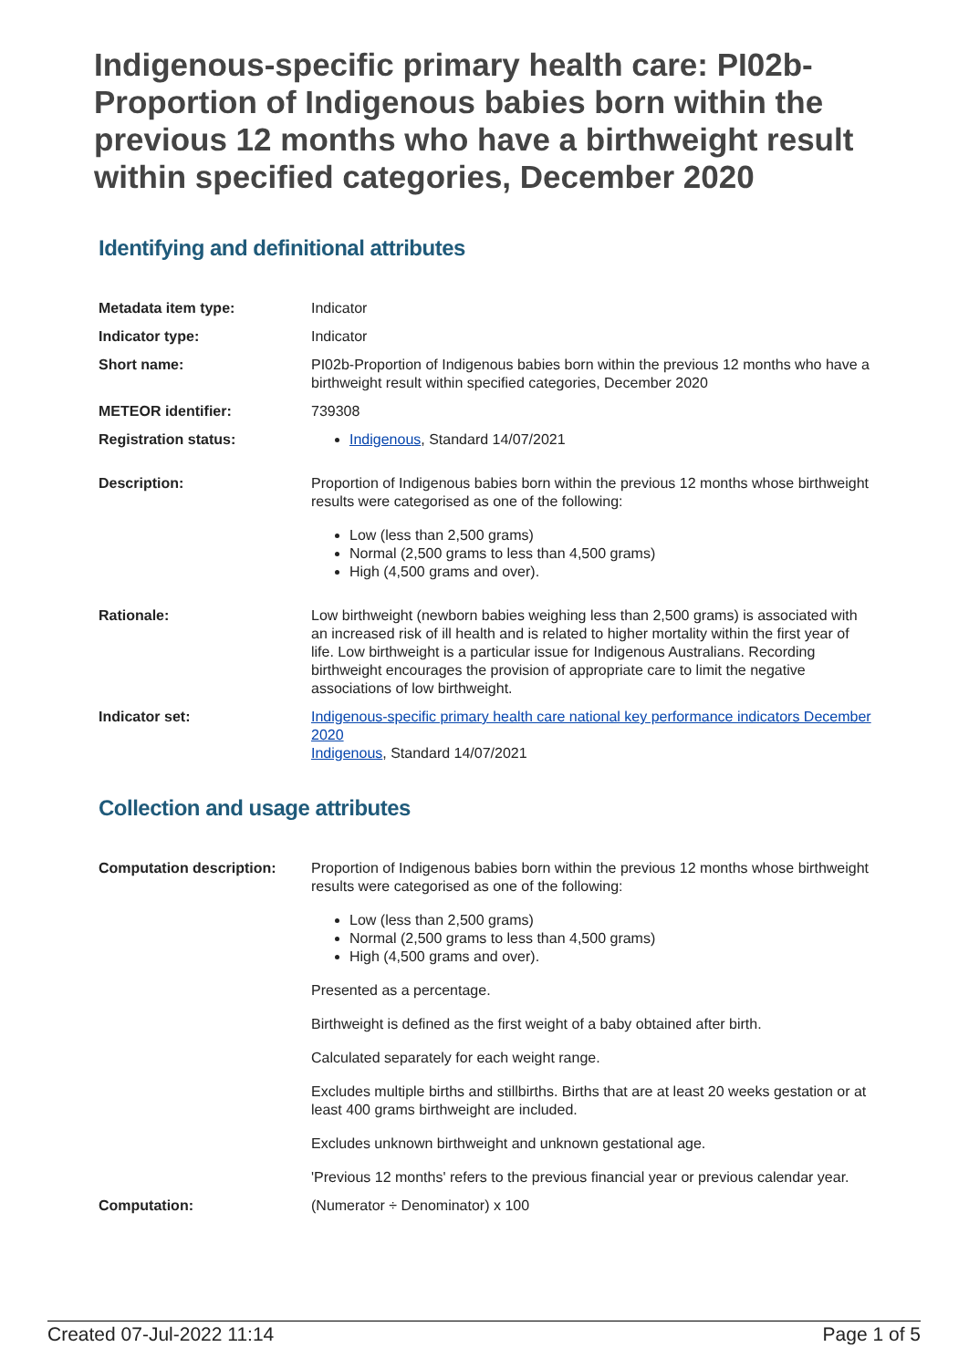Indigenous-specific primary health care: PI02b-Proportion of Indigenous babies born within the previous 12 months who have a birthweight result within specified categories, December 2020
Identifying and definitional attributes
Metadata item type: Indicator
Indicator type: Indicator
Short name: PI02b-Proportion of Indigenous babies born within the previous 12 months who have a birthweight result within specified categories, December 2020
METEOR identifier: 739308
Registration status: Indigenous, Standard 14/07/2021
Description: Proportion of Indigenous babies born within the previous 12 months whose birthweight results were categorised as one of the following:
Low (less than 2,500 grams)
Normal (2,500 grams to less than 4,500 grams)
High (4,500 grams and over).
Rationale: Low birthweight (newborn babies weighing less than 2,500 grams) is associated with an increased risk of ill health and is related to higher mortality within the first year of life. Low birthweight is a particular issue for Indigenous Australians. Recording birthweight encourages the provision of appropriate care to limit the negative associations of low birthweight.
Indicator set: Indigenous-specific primary health care national key performance indicators December 2020
Indigenous, Standard 14/07/2021
Collection and usage attributes
Computation description: Proportion of Indigenous babies born within the previous 12 months whose birthweight results were categorised as one of the following:
Low (less than 2,500 grams)
Normal (2,500 grams to less than 4,500 grams)
High (4,500 grams and over).
Presented as a percentage.
Birthweight is defined as the first weight of a baby obtained after birth.
Calculated separately for each weight range.
Excludes multiple births and stillbirths. Births that are at least 20 weeks gestation or at least 400 grams birthweight are included.
Excludes unknown birthweight and unknown gestational age.
'Previous 12 months' refers to the previous financial year or previous calendar year.
Computation: (Numerator ÷ Denominator) x 100
Created 07-Jul-2022 11:14 Page 1 of 5